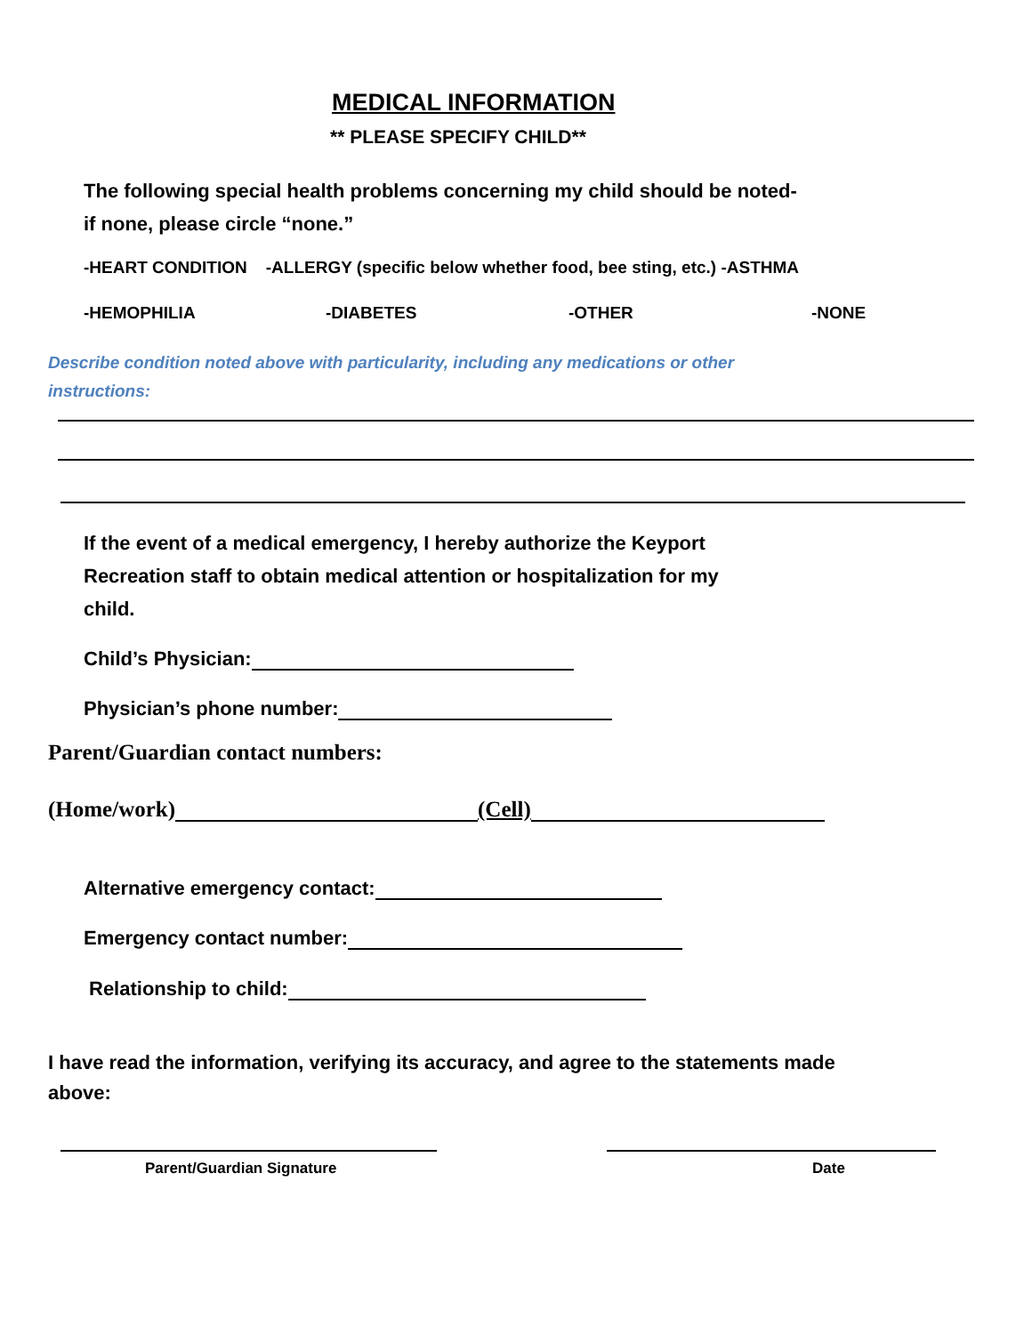MEDICAL INFORMATION
** PLEASE SPECIFY CHILD**
The following special health problems concerning my child should be noted-
if none, please circle “none.”
-HEART CONDITION -ALLERGY (specific below whether food, bee sting, etc.) -ASTHMA
-HEMOPHILIA -DIABETES -OTHER -NONE
Describe condition noted above with particularity, including any medications or other
instructions:
If the event of a medical emergency, I hereby authorize the Keyport
Recreation staff to obtain medical attention or hospitalization for my
child.
Child’s Physician:
Physician’s phone number:
Parent/Guardian contact numbers:
(Home/work) (Cell)
Alternative emergency contact:
Emergency contact number:
Relationship to child:
I have read the information, verifying its accuracy, and agree to the statements made
above:
Parent/Guardian Signature Date